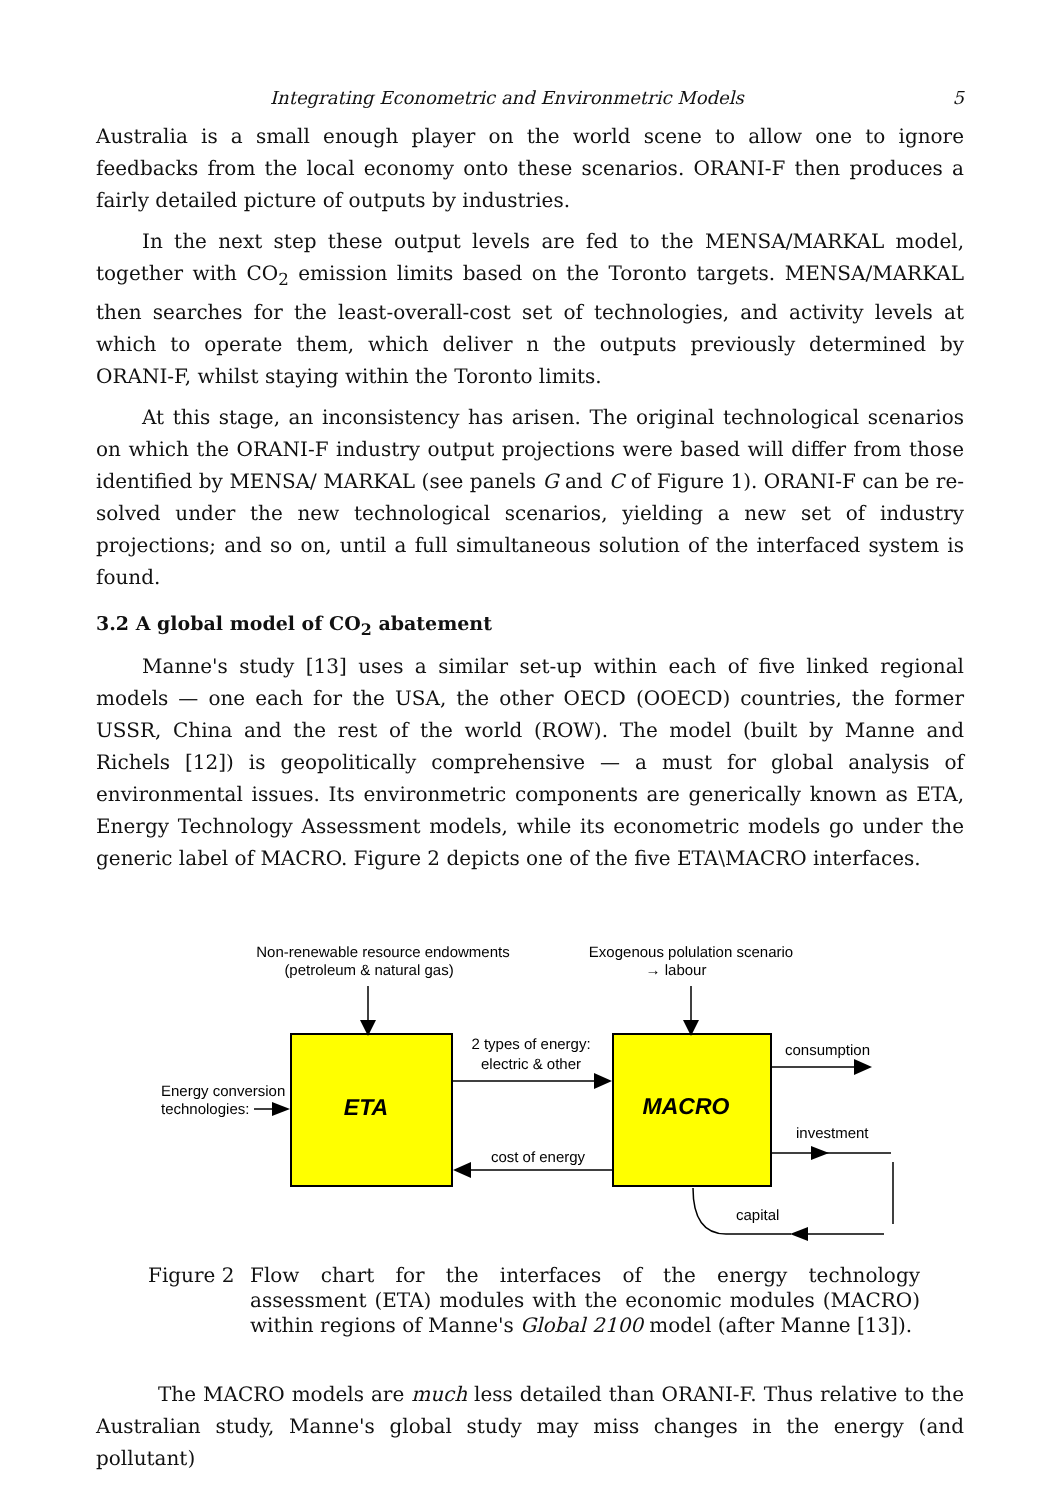Integrating Econometric and Environmetric Models 5
Australia is a small enough player on the world scene to allow one to ignore feedbacks from the local economy onto these scenarios. ORANI-F then produces a fairly detailed picture of outputs by industries.
In the next step these output levels are fed to the MENSA/MARKAL model, together with CO<sub>2</sub> emission limits based on the Toronto targets. MENSA/MARKAL then searches for the least-overall-cost set of technologies, and activity levels at which to operate them, which deliver n the outputs previously determined by ORANI-F, whilst staying within the Toronto limits.
At this stage, an inconsistency has arisen. The original technological scenarios on which the ORANI-F industry output projections were based will differ from those identified by MENSA/ MARKAL (see panels G and C of Figure 1). ORANI-F can be re-solved under the new technological scenarios, yielding a new set of industry projections; and so on, until a full simultaneous solution of the interfaced system is found.
3.2 A global model of CO<sub>2</sub> abatement
Manne's study [13] uses a similar set-up within each of five linked regional models — one each for the USA, the other OECD (OOECD) countries, the former USSR, China and the rest of the world (ROW). The model (built by Manne and Richels [12]) is geopolitically comprehensive — a must for global analysis of environmental issues. Its environmetric components are generically known as ETA, Energy Technology Assessment models, while its econometric models go under the generic label of MACRO. Figure 2 depicts one of the five ETA\MACRO interfaces.
Non-renewable resource endowments
(petroleum & natural gas)
Exogenous polulation scenario
→ labour
ETA
MACRO
2 types of energy:
electric & other
cost of energy
consumption
investment
capital
Energy conversion
technologies:
Figure 2 Flow chart for the interfaces of the energy technology assessment (ETA) modules with the economic modules (MACRO) within regions of Manne's Global 2100 model (after Manne [13]).
The MACRO models are much less detailed than ORANI-F. Thus relative to the Australian study, Manne's global study may miss changes in the energy (and pollutant)